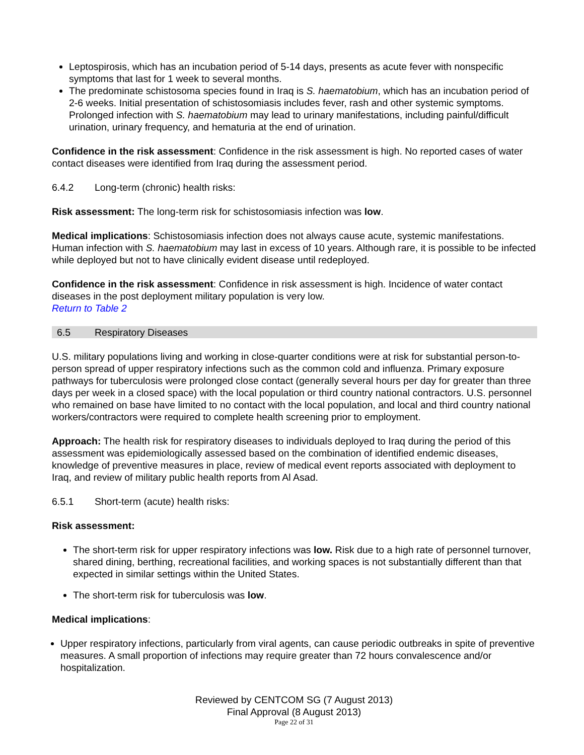Leptospirosis, which has an incubation period of 5-14 days, presents as acute fever with nonspecific symptoms that last for 1 week to several months.
The predominate schistosoma species found in Iraq is S. haematobium, which has an incubation period of 2-6 weeks. Initial presentation of schistosomiasis includes fever, rash and other systemic symptoms. Prolonged infection with S. haematobium may lead to urinary manifestations, including painful/difficult urination, urinary frequency, and hematuria at the end of urination.
Confidence in the risk assessment: Confidence in the risk assessment is high. No reported cases of water contact diseases were identified from Iraq during the assessment period.
6.4.2 Long-term (chronic) health risks:
Risk assessment: The long-term risk for schistosomiasis infection was low.
Medical implications: Schistosomiasis infection does not always cause acute, systemic manifestations. Human infection with S. haematobium may last in excess of 10 years. Although rare, it is possible to be infected while deployed but not to have clinically evident disease until redeployed.
Confidence in the risk assessment: Confidence in risk assessment is high. Incidence of water contact diseases in the post deployment military population is very low.
Return to Table 2
6.5 Respiratory Diseases
U.S. military populations living and working in close-quarter conditions were at risk for substantial person-to-person spread of upper respiratory infections such as the common cold and influenza. Primary exposure pathways for tuberculosis were prolonged close contact (generally several hours per day for greater than three days per week in a closed space) with the local population or third country national contractors. U.S. personnel who remained on base have limited to no contact with the local population, and local and third country national workers/contractors were required to complete health screening prior to employment.
Approach: The health risk for respiratory diseases to individuals deployed to Iraq during the period of this assessment was epidemiologically assessed based on the combination of identified endemic diseases, knowledge of preventive measures in place, review of medical event reports associated with deployment to Iraq, and review of military public health reports from Al Asad.
6.5.1 Short-term (acute) health risks:
Risk assessment:
The short-term risk for upper respiratory infections was low. Risk due to a high rate of personnel turnover, shared dining, berthing, recreational facilities, and working spaces is not substantially different than that expected in similar settings within the United States.
The short-term risk for tuberculosis was low.
Medical implications:
Upper respiratory infections, particularly from viral agents, can cause periodic outbreaks in spite of preventive measures. A small proportion of infections may require greater than 72 hours convalescence and/or hospitalization.
Reviewed by CENTCOM SG (7 August 2013)
Final Approval (8 August 2013)
Page 22 of 31